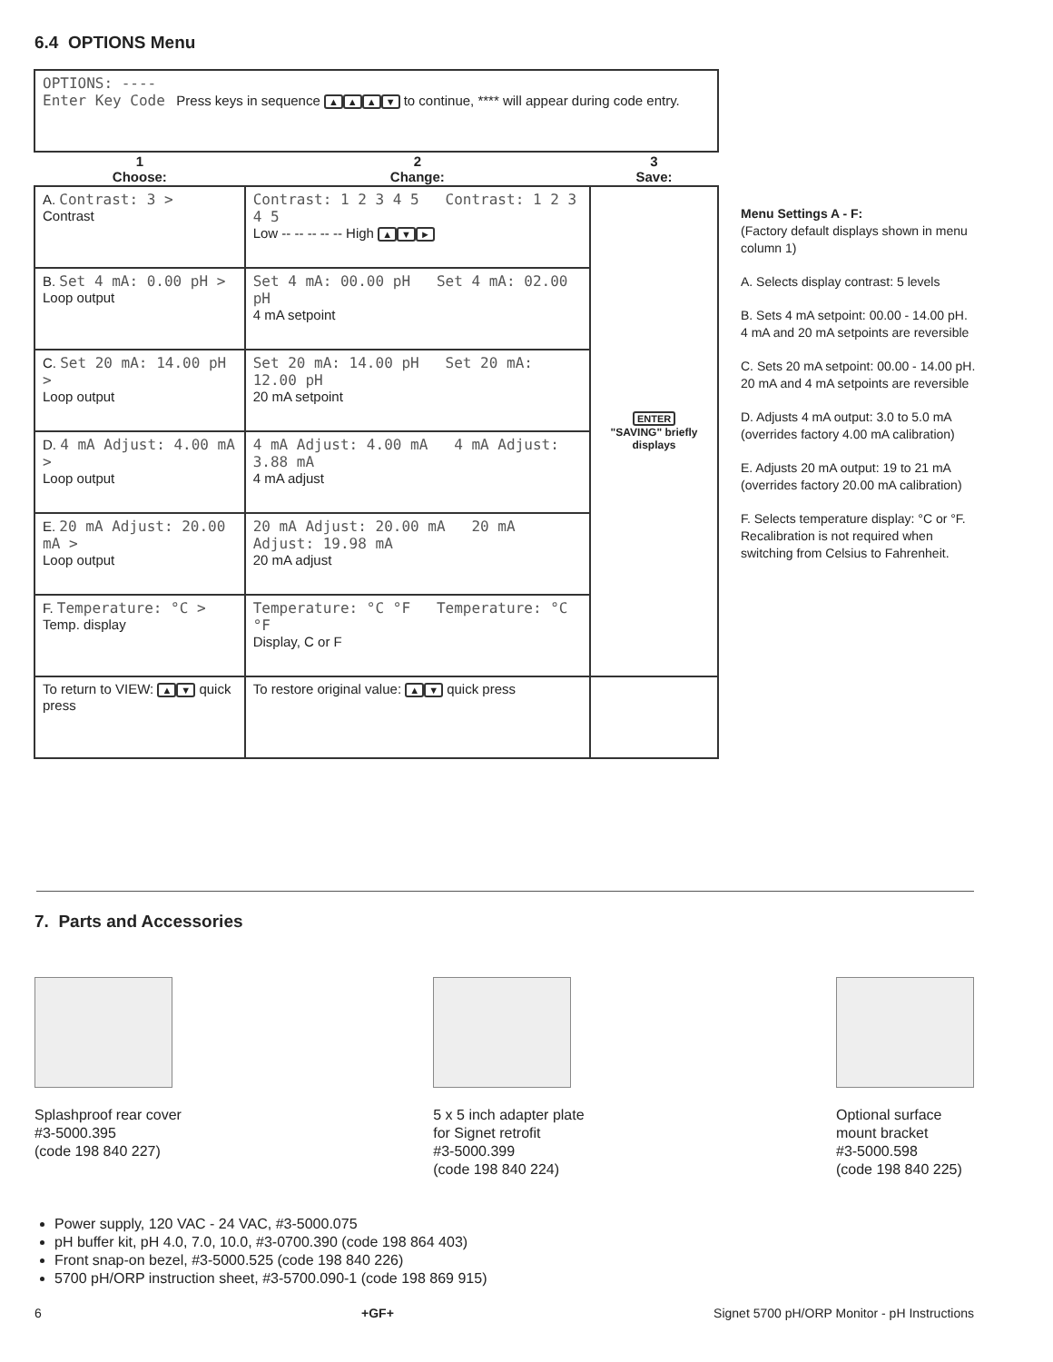6.4 OPTIONS Menu
| OPTIONS: ---- Enter Key Code Press keys in sequence ▲ ▲ ▲ ▼ to continue, **** will appear during code entry. | | |
| 1 Choose: | 2 Change: | 3 Save: |
| A. Contrast: 3 > Contrast | Contrast: 1 2 3 4 5 Contrast: 1 2 3 4 5 Low -- -- -- -- -- High ▲ ▼ ► | ENTER "SAVING" briefly displays |
| B. Set 4 mA: 0.00 pH > Loop output | Set 4 mA: 00.00 pH Set 4 mA: 02.00 pH 4 mA setpoint | |
| C. Set 20 mA: 14.00 pH > Loop output | Set 20 mA: 14.00 pH Set 20 mA: 12.00 pH 20 mA setpoint | |
| D. 4 mA Adjust: 4.00 mA > Loop output | 4 mA Adjust: 4.00 mA 4 mA Adjust: 3.88 mA 4 mA adjust | |
| E. 20 mA Adjust: 20.00 mA > Loop output | 20 mA Adjust: 20.00 mA 20 mA Adjust: 19.98 mA 20 mA adjust | |
| F. Temperature: °C > Temp. display | Temperature: °C °F Temperature: °C °F Display, C or F | |
| To return to VIEW: ▲ ▼ quick press | To restore original value: ▲ ▼ quick press | |
Menu Settings A - F:
(Factory default displays shown in menu column 1)
A. Selects display contrast: 5 levels
B. Sets 4 mA setpoint: 00.00 - 14.00 pH. 4 mA and 20 mA setpoints are reversible
C. Sets 20 mA setpoint: 00.00 - 14.00 pH. 20 mA and 4 mA setpoints are reversible
D. Adjusts 4 mA output: 3.0 to 5.0 mA (overrides factory 4.00 mA calibration)
E. Adjusts 20 mA output: 19 to 21 mA (overrides factory 20.00 mA calibration)
F. Selects temperature display: °C or °F. Recalibration is not required when switching from Celsius to Fahrenheit.
7. Parts and Accessories
Splashproof rear cover
#3-5000.395
(code 198 840 227)
5 x 5 inch adapter plate
for Signet retrofit
#3-5000.399
(code 198 840 224)
Optional surface
mount bracket
#3-5000.598
(code 198 840 225)
Power supply, 120 VAC - 24 VAC, #3-5000.075
pH buffer kit, pH 4.0, 7.0, 10.0, #3-0700.390 (code 198 864 403)
Front snap-on bezel, #3-5000.525 (code 198 840 226)
5700 pH/ORP instruction sheet, #3-5700.090-1 (code 198 869 915)
6 +GF+ Signet 5700 pH/ORP Monitor - pH Instructions